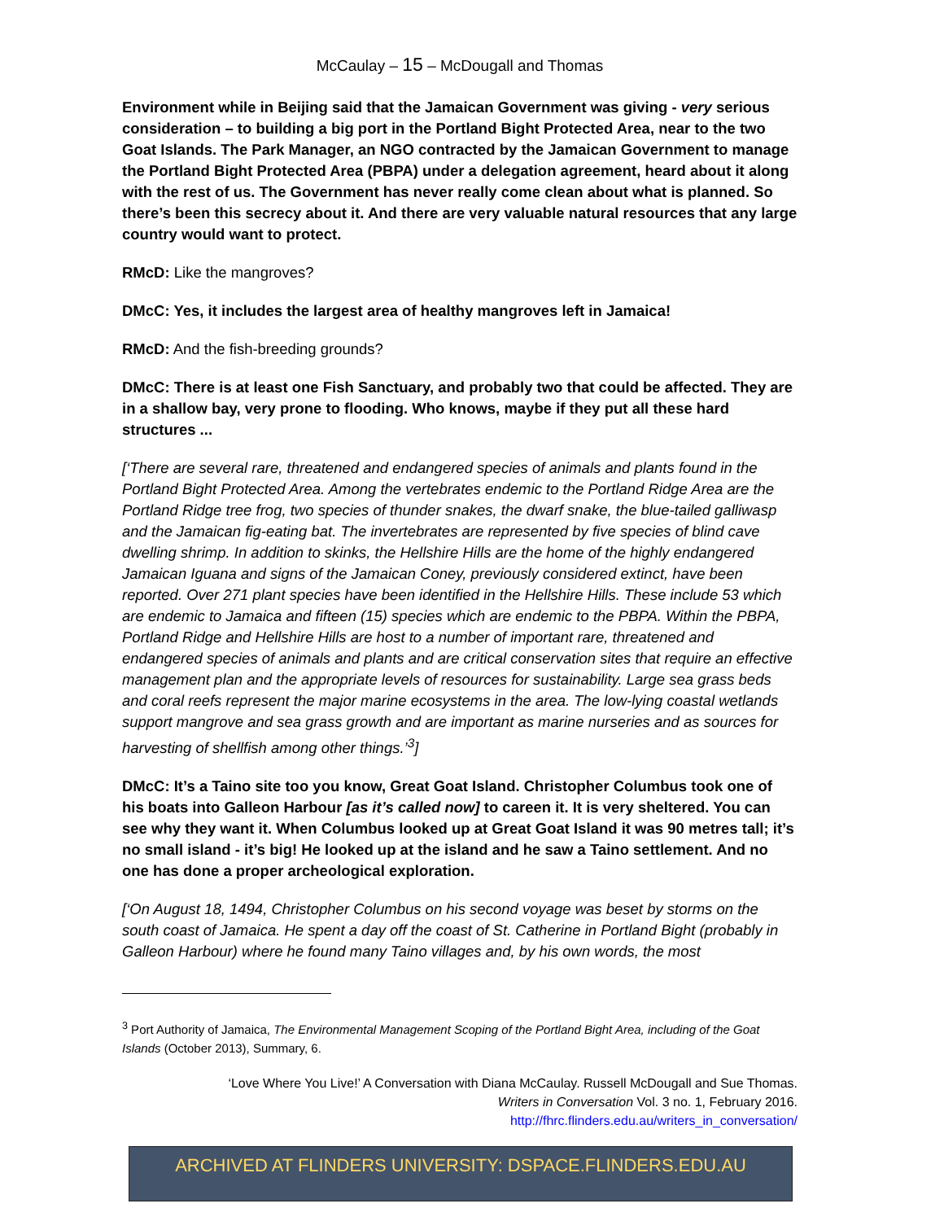McCaulay – 15 – McDougall and Thomas
Environment while in Beijing said that the Jamaican Government was giving - very serious consideration – to building a big port in the Portland Bight Protected Area, near to the two Goat Islands. The Park Manager, an NGO contracted by the Jamaican Government to manage the Portland Bight Protected Area (PBPA) under a delegation agreement, heard about it along with the rest of us. The Government has never really come clean about what is planned. So there’s been this secrecy about it. And there are very valuable natural resources that any large country would want to protect.
RMcD: Like the mangroves?
DMcC: Yes, it includes the largest area of healthy mangroves left in Jamaica!
RMcD: And the fish-breeding grounds?
DMcC: There is at least one Fish Sanctuary, and probably two that could be affected. They are in a shallow bay, very prone to flooding. Who knows, maybe if they put all these hard structures ...
[‘There are several rare, threatened and endangered species of animals and plants found in the Portland Bight Protected Area. Among the vertebrates endemic to the Portland Ridge Area are the Portland Ridge tree frog, two species of thunder snakes, the dwarf snake, the blue-tailed galliwasp and the Jamaican fig-eating bat. The invertebrates are represented by five species of blind cave dwelling shrimp. In addition to skinks, the Hellshire Hills are the home of the highly endangered Jamaican Iguana and signs of the Jamaican Coney, previously considered extinct, have been reported. Over 271 plant species have been identified in the Hellshire Hills. These include 53 which are endemic to Jamaica and fifteen (15) species which are endemic to the PBPA. Within the PBPA, Portland Ridge and Hellshire Hills are host to a number of important rare, threatened and endangered species of animals and plants and are critical conservation sites that require an effective management plan and the appropriate levels of resources for sustainability. Large sea grass beds and coral reefs represent the major marine ecosystems in the area. The low-lying coastal wetlands support mangrove and sea grass growth and are important as marine nurseries and as sources for harvesting of shellfish among other things.’<sup>3</sup>]
DMcC: It’s a Taino site too you know, Great Goat Island. Christopher Columbus took one of his boats into Galleon Harbour [as it’s called now] to careen it. It is very sheltered. You can see why they want it. When Columbus looked up at Great Goat Island it was 90 metres tall; it’s no small island - it’s big! He looked up at the island and he saw a Taino settlement. And no one has done a proper archeological exploration.
[‘On August 18, 1494, Christopher Columbus on his second voyage was beset by storms on the south coast of Jamaica. He spent a day off the coast of St. Catherine in Portland Bight (probably in Galleon Harbour) where he found many Taino villages and, by his own words, the most
<sup>3</sup> Port Authority of Jamaica, The Environmental Management Scoping of the Portland Bight Area, including of the Goat Islands (October 2013), Summary, 6.
‘Love Where You Live!’ A Conversation with Diana McCaulay. Russell McDougall and Sue Thomas.
Writers in Conversation Vol. 3 no. 1, February 2016.
http://fhrc.flinders.edu.au/writers_in_conversation/
ARCHIVED AT FLINDERS UNIVERSITY: DSPACE.FLINDERS.EDU.AU